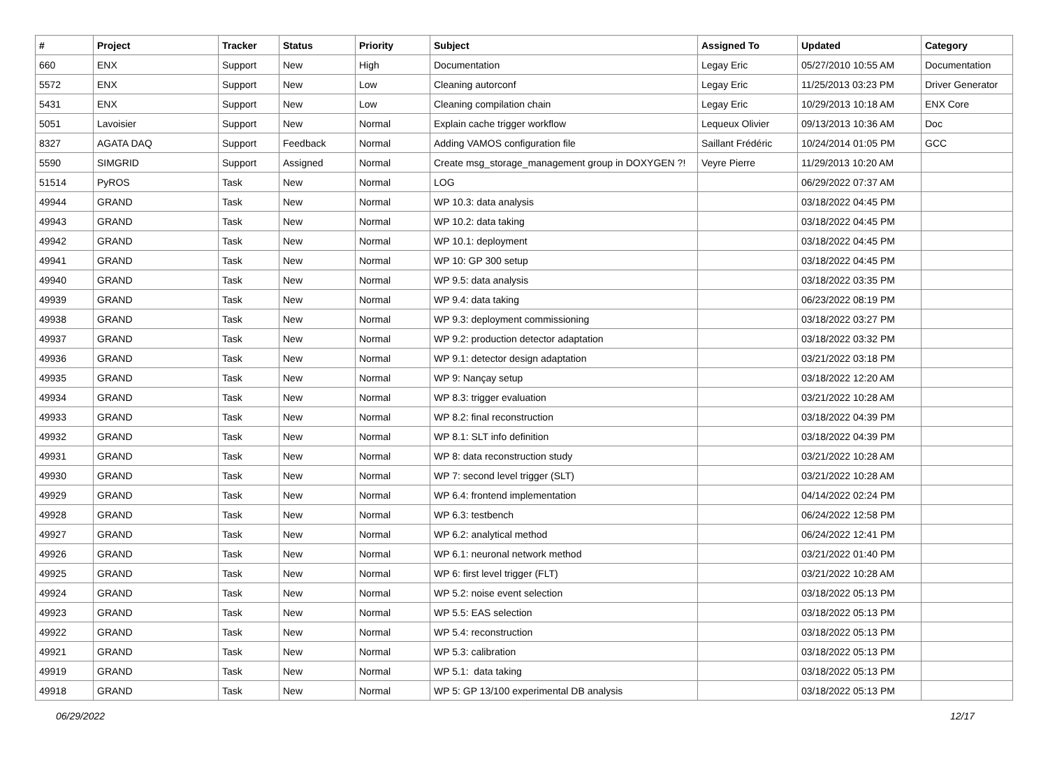| # | Project | Tracker | Status | Priority | Subject | Assigned To | Updated | Category |
| --- | --- | --- | --- | --- | --- | --- | --- | --- |
| 660 | ENX | Support | New | High | Documentation | Legay Eric | 05/27/2010 10:55 AM | Documentation |
| 5572 | ENX | Support | New | Low | Cleaning autorconf | Legay Eric | 11/25/2013 03:23 PM | Driver Generator |
| 5431 | ENX | Support | New | Low | Cleaning compilation chain | Legay Eric | 10/29/2013 10:18 AM | ENX Core |
| 5051 | Lavoisier | Support | New | Normal | Explain cache trigger workflow | Lequeux Olivier | 09/13/2013 10:36 AM | Doc |
| 8327 | AGATA DAQ | Support | Feedback | Normal | Adding VAMOS configuration file | Saillant Frédéric | 10/24/2014 01:05 PM | GCC |
| 5590 | SIMGRID | Support | Assigned | Normal | Create msg_storage_management group in DOXYGEN ?! | Veyre Pierre | 11/29/2013 10:20 AM | |
| 51514 | PyROS | Task | New | Normal | LOG | | 06/29/2022 07:37 AM | |
| 49944 | GRAND | Task | New | Normal | WP 10.3: data analysis | | 03/18/2022 04:45 PM | |
| 49943 | GRAND | Task | New | Normal | WP 10.2: data taking | | 03/18/2022 04:45 PM | |
| 49942 | GRAND | Task | New | Normal | WP 10.1: deployment | | 03/18/2022 04:45 PM | |
| 49941 | GRAND | Task | New | Normal | WP 10: GP 300 setup | | 03/18/2022 04:45 PM | |
| 49940 | GRAND | Task | New | Normal | WP 9.5: data analysis | | 03/18/2022 03:35 PM | |
| 49939 | GRAND | Task | New | Normal | WP 9.4: data taking | | 06/23/2022 08:19 PM | |
| 49938 | GRAND | Task | New | Normal | WP 9.3: deployment commissioning | | 03/18/2022 03:27 PM | |
| 49937 | GRAND | Task | New | Normal | WP 9.2: production detector adaptation | | 03/18/2022 03:32 PM | |
| 49936 | GRAND | Task | New | Normal | WP 9.1: detector design adaptation | | 03/21/2022 03:18 PM | |
| 49935 | GRAND | Task | New | Normal | WP 9: Nançay setup | | 03/18/2022 12:20 AM | |
| 49934 | GRAND | Task | New | Normal | WP 8.3: trigger evaluation | | 03/21/2022 10:28 AM | |
| 49933 | GRAND | Task | New | Normal | WP 8.2: final reconstruction | | 03/18/2022 04:39 PM | |
| 49932 | GRAND | Task | New | Normal | WP 8.1: SLT info definition | | 03/18/2022 04:39 PM | |
| 49931 | GRAND | Task | New | Normal | WP 8: data reconstruction study | | 03/21/2022 10:28 AM | |
| 49930 | GRAND | Task | New | Normal | WP 7: second level trigger (SLT) | | 03/21/2022 10:28 AM | |
| 49929 | GRAND | Task | New | Normal | WP 6.4: frontend implementation | | 04/14/2022 02:24 PM | |
| 49928 | GRAND | Task | New | Normal | WP 6.3: testbench | | 06/24/2022 12:58 PM | |
| 49927 | GRAND | Task | New | Normal | WP 6.2: analytical method | | 06/24/2022 12:41 PM | |
| 49926 | GRAND | Task | New | Normal | WP 6.1: neuronal network method | | 03/21/2022 01:40 PM | |
| 49925 | GRAND | Task | New | Normal | WP 6: first level trigger (FLT) | | 03/21/2022 10:28 AM | |
| 49924 | GRAND | Task | New | Normal | WP 5.2: noise event selection | | 03/18/2022 05:13 PM | |
| 49923 | GRAND | Task | New | Normal | WP 5.5: EAS selection | | 03/18/2022 05:13 PM | |
| 49922 | GRAND | Task | New | Normal | WP 5.4: reconstruction | | 03/18/2022 05:13 PM | |
| 49921 | GRAND | Task | New | Normal | WP 5.3: calibration | | 03/18/2022 05:13 PM | |
| 49919 | GRAND | Task | New | Normal | WP 5.1: data taking | | 03/18/2022 05:13 PM | |
| 49918 | GRAND | Task | New | Normal | WP 5: GP 13/100 experimental DB analysis | | 03/18/2022 05:13 PM | |
06/29/2022 12/17